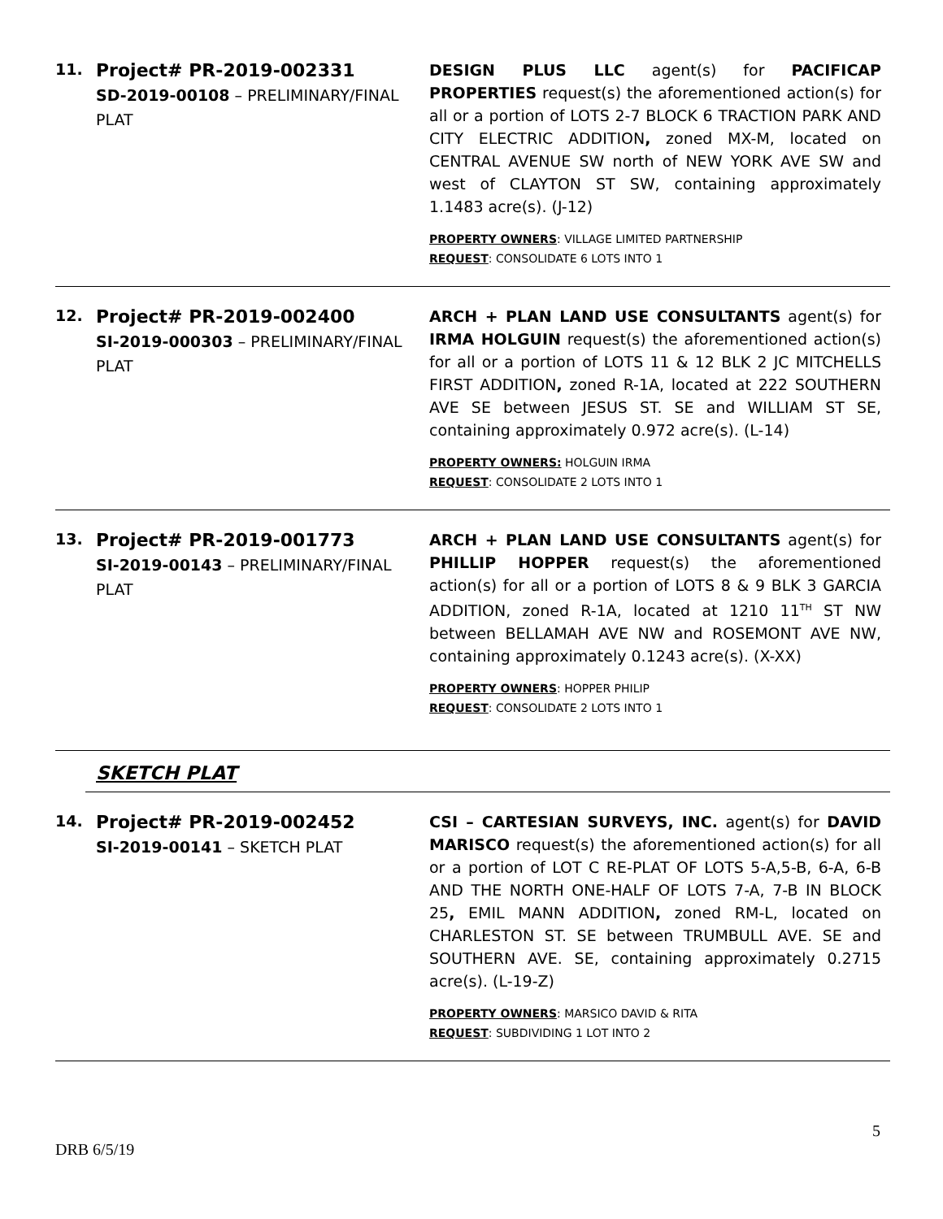11.
Project# PR-2019-002331
SD-2019-00108 – PRELIMINARY/FINAL PLAT
DESIGN PLUS LLC agent(s) for PACIFICAP PROPERTIES request(s) the aforementioned action(s) for all or a portion of LOTS 2-7 BLOCK 6 TRACTION PARK AND CITY ELECTRIC ADDITION, zoned MX-M, located on CENTRAL AVENUE SW north of NEW YORK AVE SW and west of CLAYTON ST SW, containing approximately 1.1483 acre(s). (J-12)
PROPERTY OWNERS: VILLAGE LIMITED PARTNERSHIP
REQUEST: CONSOLIDATE 6 LOTS INTO 1
12.
Project# PR-2019-002400
SI-2019-000303 – PRELIMINARY/FINAL PLAT
ARCH + PLAN LAND USE CONSULTANTS agent(s) for IRMA HOLGUIN request(s) the aforementioned action(s) for all or a portion of LOTS 11 & 12 BLK 2 JC MITCHELLS FIRST ADDITION, zoned R-1A, located at 222 SOUTHERN AVE SE between JESUS ST. SE and WILLIAM ST SE, containing approximately 0.972 acre(s). (L-14)
PROPERTY OWNERS: HOLGUIN IRMA
REQUEST: CONSOLIDATE 2 LOTS INTO 1
13.
Project# PR-2019-001773
SI-2019-00143 – PRELIMINARY/FINAL PLAT
ARCH + PLAN LAND USE CONSULTANTS agent(s) for PHILLIP HOPPER request(s) the aforementioned action(s) for all or a portion of LOTS 8 & 9 BLK 3 GARCIA ADDITION, zoned R-1A, located at 1210 11<sup>TH</sup> ST NW between BELLAMAH AVE NW and ROSEMONT AVE NW, containing approximately 0.1243 acre(s). (X-XX)
PROPERTY OWNERS: HOPPER PHILIP
REQUEST: CONSOLIDATE 2 LOTS INTO 1
SKETCH PLAT
14.
Project# PR-2019-002452
SI-2019-00141 – SKETCH PLAT
CSI – CARTESIAN SURVEYS, INC. agent(s) for DAVID MARISCO request(s) the aforementioned action(s) for all or a portion of LOT C RE-PLAT OF LOTS 5-A,5-B, 6-A, 6-B AND THE NORTH ONE-HALF OF LOTS 7-A, 7-B IN BLOCK 25, EMIL MANN ADDITION, zoned RM-L, located on CHARLESTON ST. SE between TRUMBULL AVE. SE and SOUTHERN AVE. SE, containing approximately 0.2715 acre(s). (L-19-Z)
PROPERTY OWNERS: MARSICO DAVID & RITA
REQUEST: SUBDIVIDING 1 LOT INTO 2
5
DRB 6/5/19